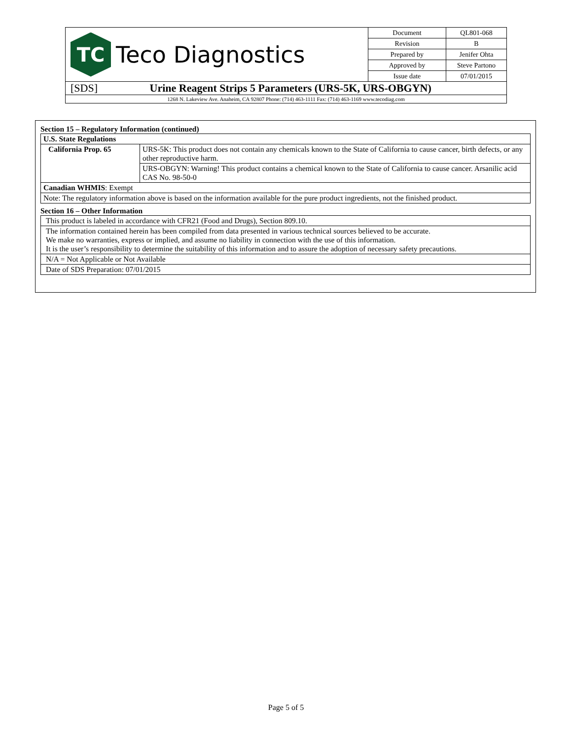| TC Teco Diagnostics | Document | QL801-068 |
| | Revision | B |
| | Prepared by | Jenifer Ohta |
| | Approved by | Steve Partono |
| | Issue date | 07/01/2015 |
| [SDS] Urine Reagent Strips 5 Parameters (URS-5K, URS-OBGYN) | | |
| 1268 N. Lakeview Ave. Anaheim, CA 92807 Phone: (714) 463-1111 Fax: (714) 463-1169 www.tecodiag.com | | |
Section 15 – Regulatory Information (continued)
| U.S. State Regulations | |
| California Prop. 65 | URS-5K: This product does not contain any chemicals known to the State of California to cause cancer, birth defects, or any other reproductive harm. |
| | URS-OBGYN: Warning! This product contains a chemical known to the State of California to cause cancer. Arsanilic acid CAS No. 98-50-0 |
| Canadian WHMIS : Exempt | |
| Note: The regulatory information above is based on the information available for the pure product ingredients, not the finished product. | |
Section 16 – Other Information
| This product is labeled in accordance with CFR21 (Food and Drugs), Section 809.10. |
| The information contained herein has been compiled from data presented in various technical sources believed to be accurate. We make no warranties, express or implied, and assume no liability in connection with the use of this information. It is the user’s responsibility to determine the suitability of this information and to assure the adoption of necessary safety precautions. |
| N/A = Not Applicable or Not Available |
| Date of SDS Preparation: 07/01/2015 |
Page 5 of 5